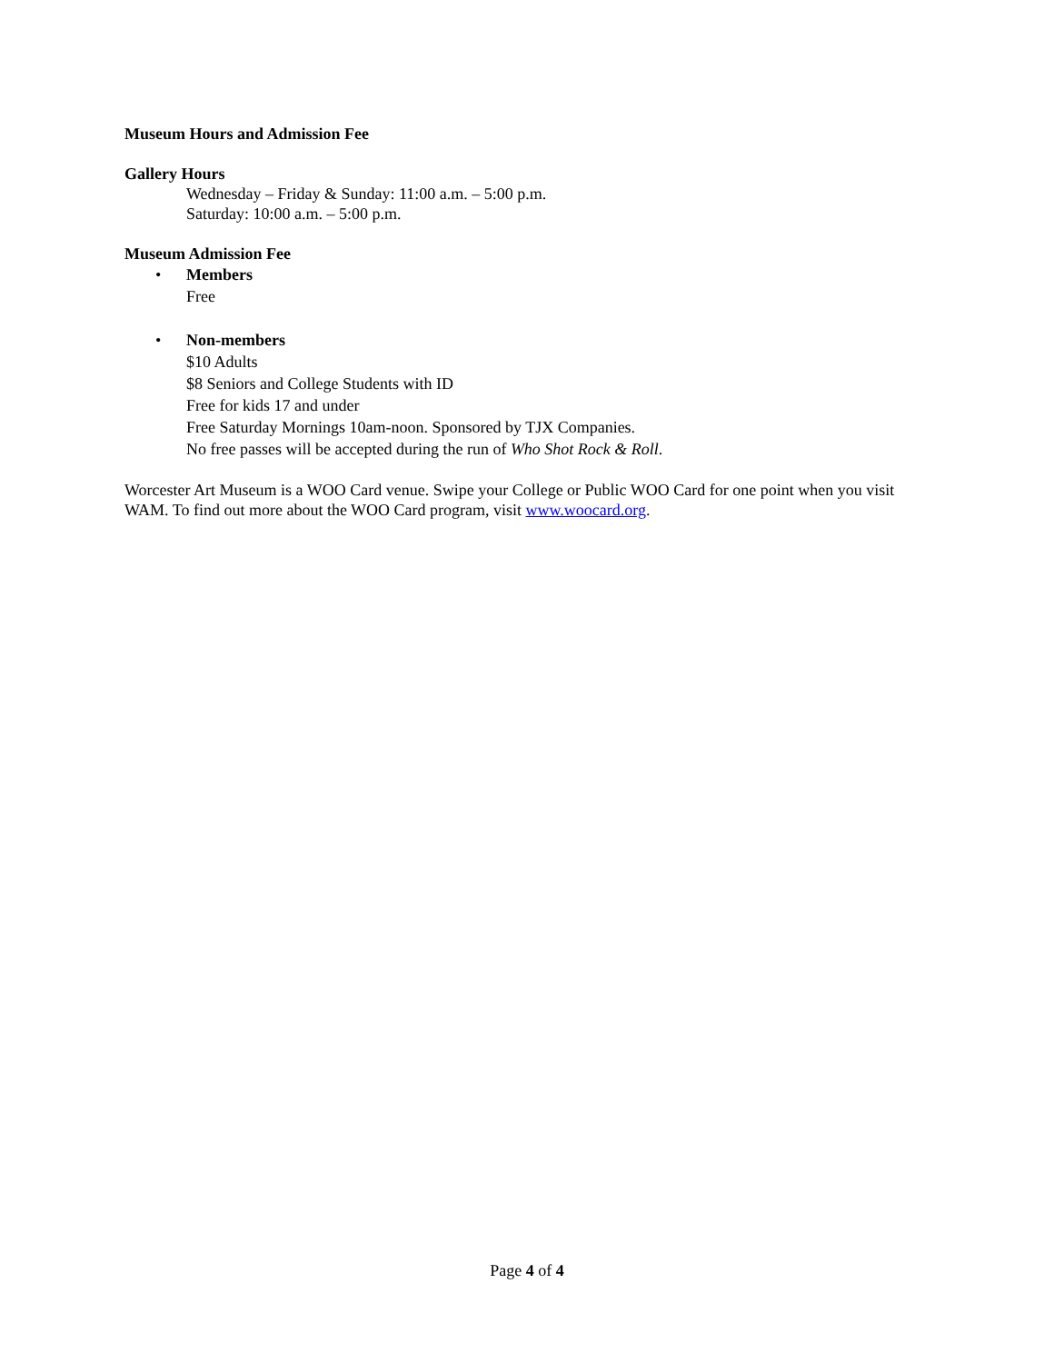Museum Hours and Admission Fee
Gallery Hours
Wednesday – Friday & Sunday: 11:00 a.m. – 5:00 p.m.
Saturday: 10:00 a.m. – 5:00 p.m.
Museum Admission Fee
• Members
Free
• Non-members
$10 Adults
$8 Seniors and College Students with ID
Free for kids 17 and under
Free Saturday Mornings 10am-noon. Sponsored by TJX Companies.
No free passes will be accepted during the run of Who Shot Rock & Roll.
Worcester Art Museum is a WOO Card venue. Swipe your College or Public WOO Card for one point when you visit WAM. To find out more about the WOO Card program, visit www.woocard.org.
Page 4 of 4